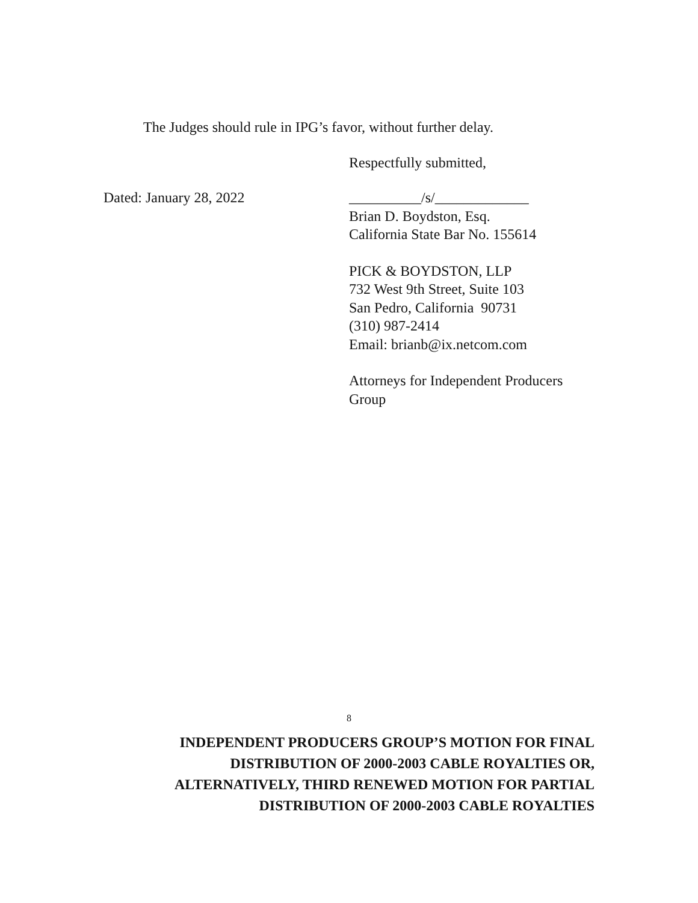The Judges should rule in IPG’s favor, without further delay.
Respectfully submitted,
Dated: January 28, 2022 __________/s/_____________
Brian D. Boydston, Esq.
California State Bar No. 155614
PICK & BOYDSTON, LLP
732 West 9th Street, Suite 103
San Pedro, California 90731
(310) 987-2414
Email: brianb@ix.netcom.com
Attorneys for Independent Producers
Group
8
INDEPENDENT PRODUCERS GROUP’S MOTION FOR FINAL
DISTRIBUTION OF 2000-2003 CABLE ROYALTIES OR,
ALTERNATIVELY, THIRD RENEWED MOTION FOR PARTIAL
DISTRIBUTION OF 2000-2003 CABLE ROYALTIES